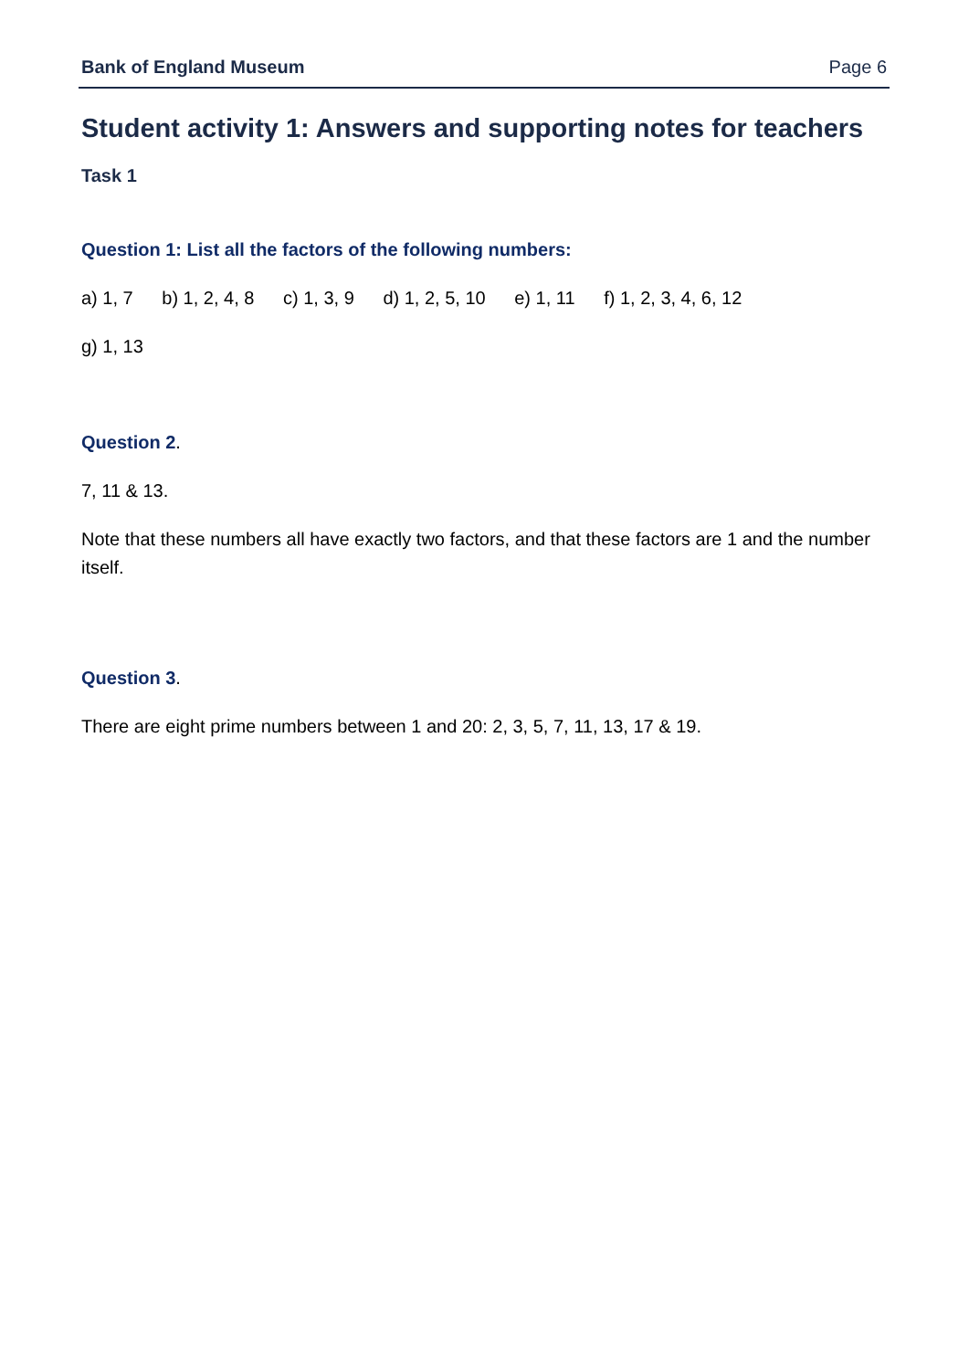Bank of England Museum Page 6
Student activity 1: Answers and supporting notes for teachers
Task 1
Question 1: List all the factors of the following numbers:
a) 1, 7 b) 1, 2, 4, 8 c) 1, 3, 9 d) 1, 2, 5, 10 e) 1, 11 f) 1, 2, 3, 4, 6, 12
g) 1, 13
Question 2.
7, 11 & 13.
Note that these numbers all have exactly two factors, and that these factors are 1 and the number itself.
Question 3.
There are eight prime numbers between 1 and 20: 2, 3, 5, 7, 11, 13, 17 & 19.